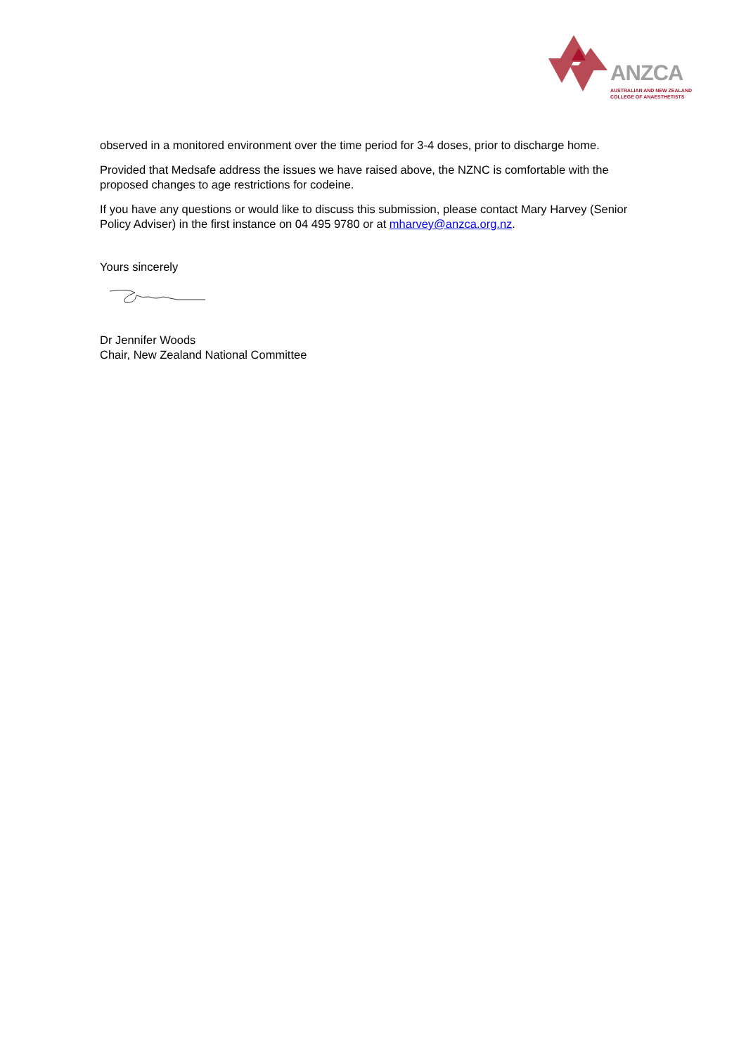ANZCA
AUSTRALIAN AND NEW ZEALAND
COLLEGE OF ANAESTHETISTS
observed in a monitored environment over the time period for 3-4 doses, prior to discharge home.
Provided that Medsafe address the issues we have raised above, the NZNC is comfortable with the proposed changes to age restrictions for codeine.
If you have any questions or would like to discuss this submission, please contact Mary Harvey (Senior Policy Adviser) in the first instance on 04 495 9780 or at mharvey@anzca.org.nz.
Yours sincerely
Dr Jennifer Woods
Chair, New Zealand National Committee